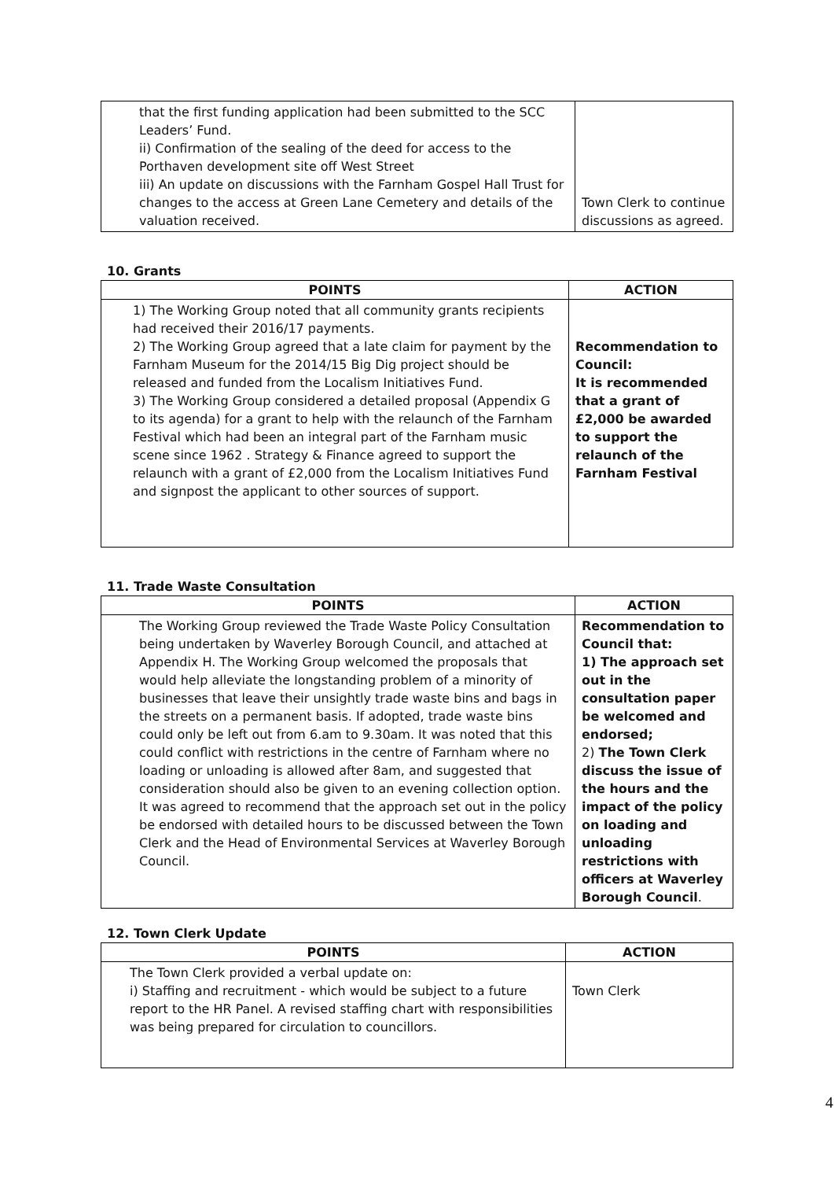| that the first funding application had been submitted to the SCC Leaders’ Fund. ii) Confirmation of the sealing of the deed for access to the Porthaven development site off West Street iii) An update on discussions with the Farnham Gospel Hall Trust for changes to the access at Green Lane Cemetery and details of the valuation received. | Town Clerk to continue discussions as agreed. |
10. Grants
| POINTS | ACTION |
| --- | --- |
| 1) The Working Group noted that all community grants recipients had received their 2016/17 payments. 2) The Working Group agreed that a late claim for payment by the Farnham Museum for the 2014/15 Big Dig project should be released and funded from the Localism Initiatives Fund. 3) The Working Group considered a detailed proposal (Appendix G to its agenda) for a grant to help with the relaunch of the Farnham Festival which had been an integral part of the Farnham music scene since 1962 . Strategy & Finance agreed to support the relaunch with a grant of £2,000 from the Localism Initiatives Fund and signpost the applicant to other sources of support. | Recommendation to Council: It is recommended that a grant of £2,000 be awarded to support the relaunch of the Farnham Festival |
11. Trade Waste Consultation
| POINTS | ACTION |
| --- | --- |
| The Working Group reviewed the Trade Waste Policy Consultation being undertaken by Waverley Borough Council, and attached at Appendix H. The Working Group welcomed the proposals that would help alleviate the longstanding problem of a minority of businesses that leave their unsightly trade waste bins and bags in the streets on a permanent basis. If adopted, trade waste bins could only be left out from 6.am to 9.30am. It was noted that this could conflict with restrictions in the centre of Farnham where no loading or unloading is allowed after 8am, and suggested that consideration should also be given to an evening collection option. It was agreed to recommend that the approach set out in the policy be endorsed with detailed hours to be discussed between the Town Clerk and the Head of Environmental Services at Waverley Borough Council. | Recommendation to Council that: 1) The approach set out in the consultation paper be welcomed and endorsed; 2) The Town Clerk discuss the issue of the hours and the impact of the policy on loading and unloading restrictions with officers at Waverley Borough Council . |
12. Town Clerk Update
| POINTS | ACTION |
| --- | --- |
| The Town Clerk provided a verbal update on: i) Staffing and recruitment - which would be subject to a future report to the HR Panel. A revised staffing chart with responsibilities was being prepared for circulation to councillors. | Town Clerk |
4